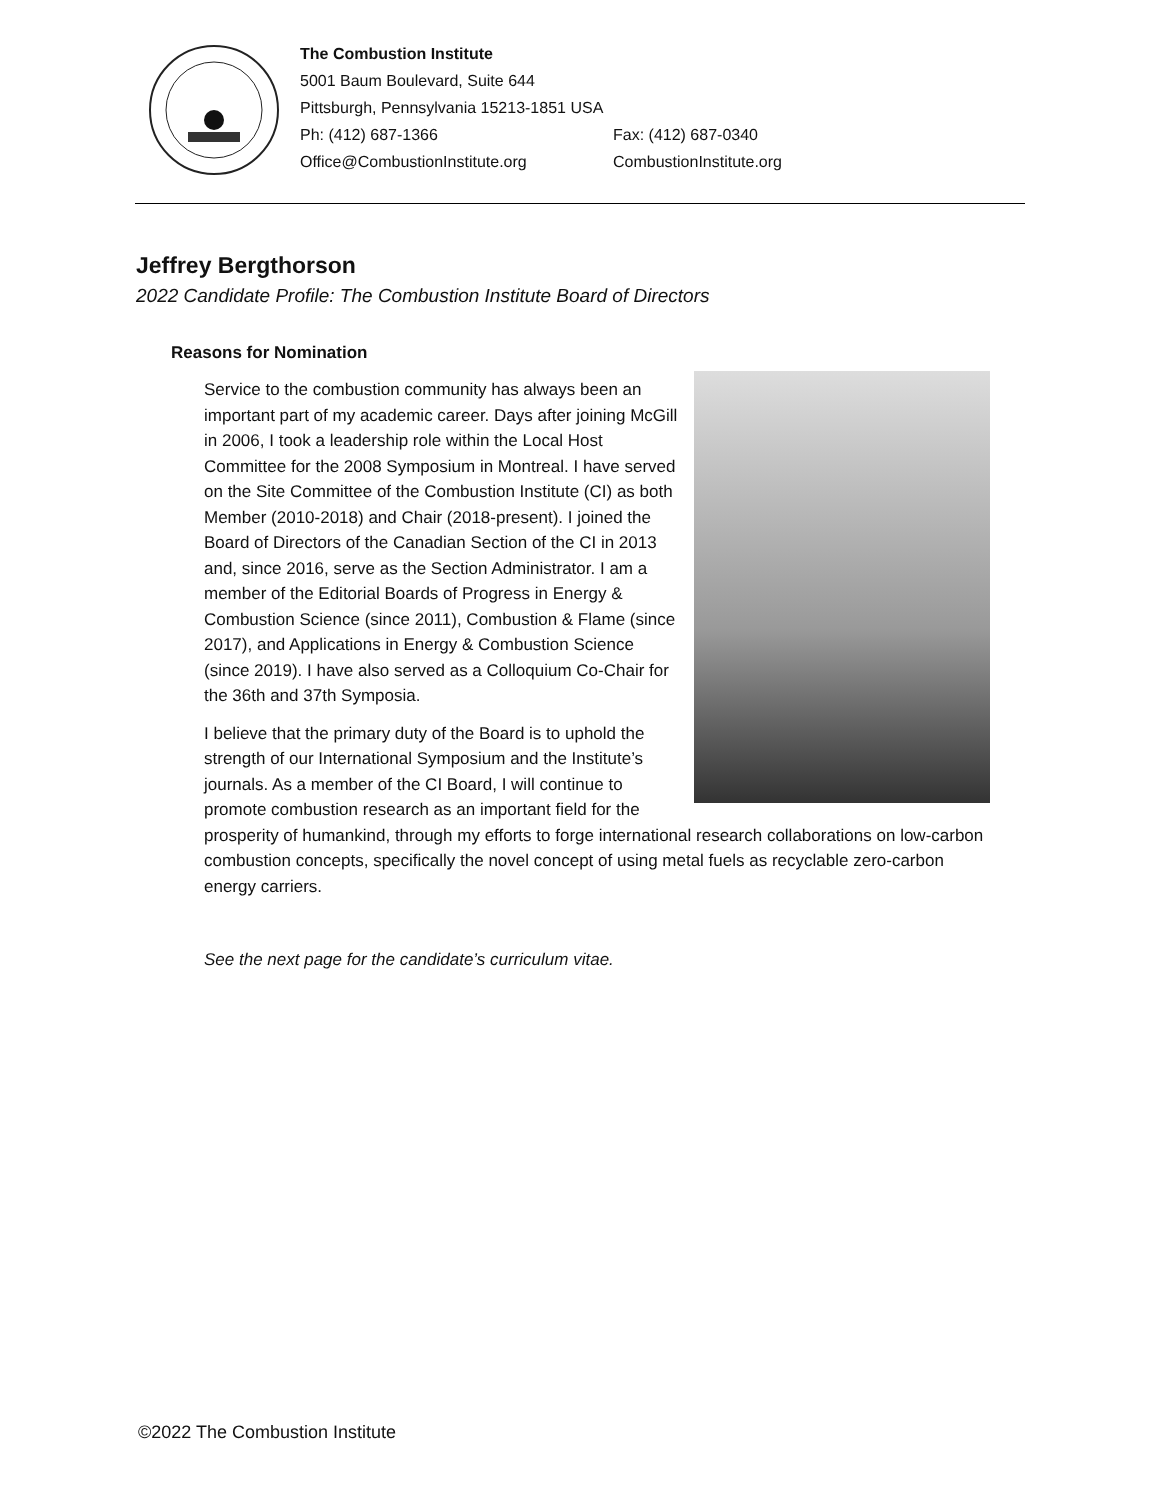The Combustion Institute
5001 Baum Boulevard, Suite 644
Pittsburgh, Pennsylvania 15213-1851 USA
Ph: (412) 687-1366 Fax: (412) 687-0340
Office@CombustionInstitute.org CombustionInstitute.org
Jeffrey Bergthorson
2022 Candidate Profile: The Combustion Institute Board of Directors
Reasons for Nomination
Service to the combustion community has always been an important part of my academic career. Days after joining McGill in 2006, I took a leadership role within the Local Host Committee for the 2008 Symposium in Montreal. I have served on the Site Committee of the Combustion Institute (CI) as both Member (2010-2018) and Chair (2018-present). I joined the Board of Directors of the Canadian Section of the CI in 2013 and, since 2016, serve as the Section Administrator. I am a member of the Editorial Boards of Progress in Energy & Combustion Science (since 2011), Combustion & Flame (since 2017), and Applications in Energy & Combustion Science (since 2019). I have also served as a Colloquium Co-Chair for the 36th and 37th Symposia.
I believe that the primary duty of the Board is to uphold the strength of our International Symposium and the Institute’s journals. As a member of the CI Board, I will continue to promote combustion research as an important field for the prosperity of humankind, through my efforts to forge international research collaborations on low-carbon combustion concepts, specifically the novel concept of using metal fuels as recyclable zero-carbon energy carriers.
See the next page for the candidate’s curriculum vitae.
©2022 The Combustion Institute